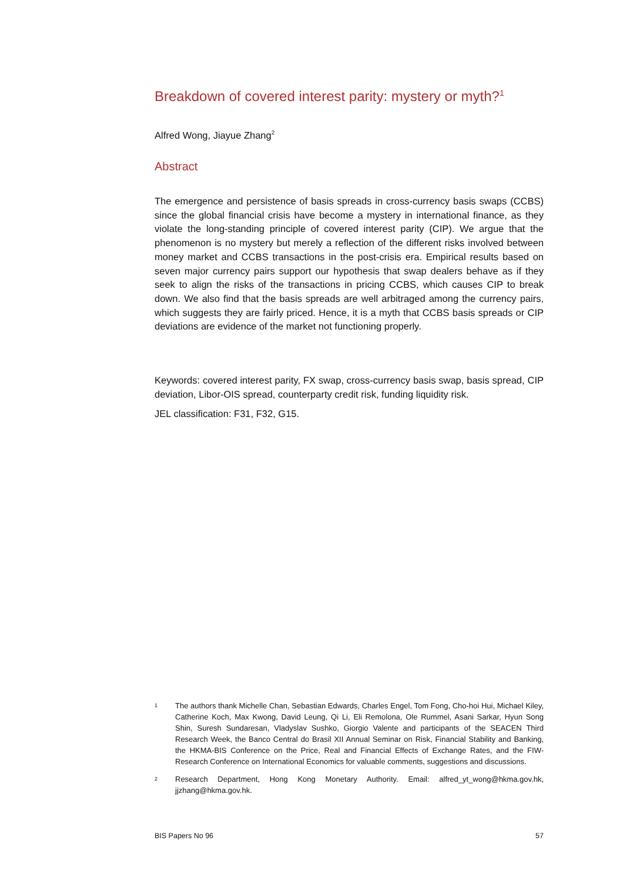Breakdown of covered interest parity: mystery or myth?<sup>1</sup>
Alfred Wong, Jiayue Zhang<sup>2</sup>
Abstract
The emergence and persistence of basis spreads in cross-currency basis swaps (CCBS) since the global financial crisis have become a mystery in international finance, as they violate the long-standing principle of covered interest parity (CIP). We argue that the phenomenon is no mystery but merely a reflection of the different risks involved between money market and CCBS transactions in the post-crisis era. Empirical results based on seven major currency pairs support our hypothesis that swap dealers behave as if they seek to align the risks of the transactions in pricing CCBS, which causes CIP to break down. We also find that the basis spreads are well arbitraged among the currency pairs, which suggests they are fairly priced. Hence, it is a myth that CCBS basis spreads or CIP deviations are evidence of the market not functioning properly.
Keywords: covered interest parity, FX swap, cross-currency basis swap, basis spread, CIP deviation, Libor-OIS spread, counterparty credit risk, funding liquidity risk.
JEL classification: F31, F32, G15.
1
The authors thank Michelle Chan, Sebastian Edwards, Charles Engel, Tom Fong, Cho-hoi Hui, Michael Kiley, Catherine Koch, Max Kwong, David Leung, Qi Li, Eli Remolona, Ole Rummel, Asani Sarkar, Hyun Song Shin, Suresh Sundaresan, Vladyslav Sushko, Giorgio Valente and participants of the SEACEN Third Research Week, the Banco Central do Brasil XII Annual Seminar on Risk, Financial Stability and Banking, the HKMA-BIS Conference on the Price, Real and Financial Effects of Exchange Rates, and the FIW-Research Conference on International Economics for valuable comments, suggestions and discussions.
2
Research Department, Hong Kong Monetary Authority. Email: alfred_yt_wong@hkma.gov.hk, jjzhang@hkma.gov.hk.
BIS Papers No 96 57